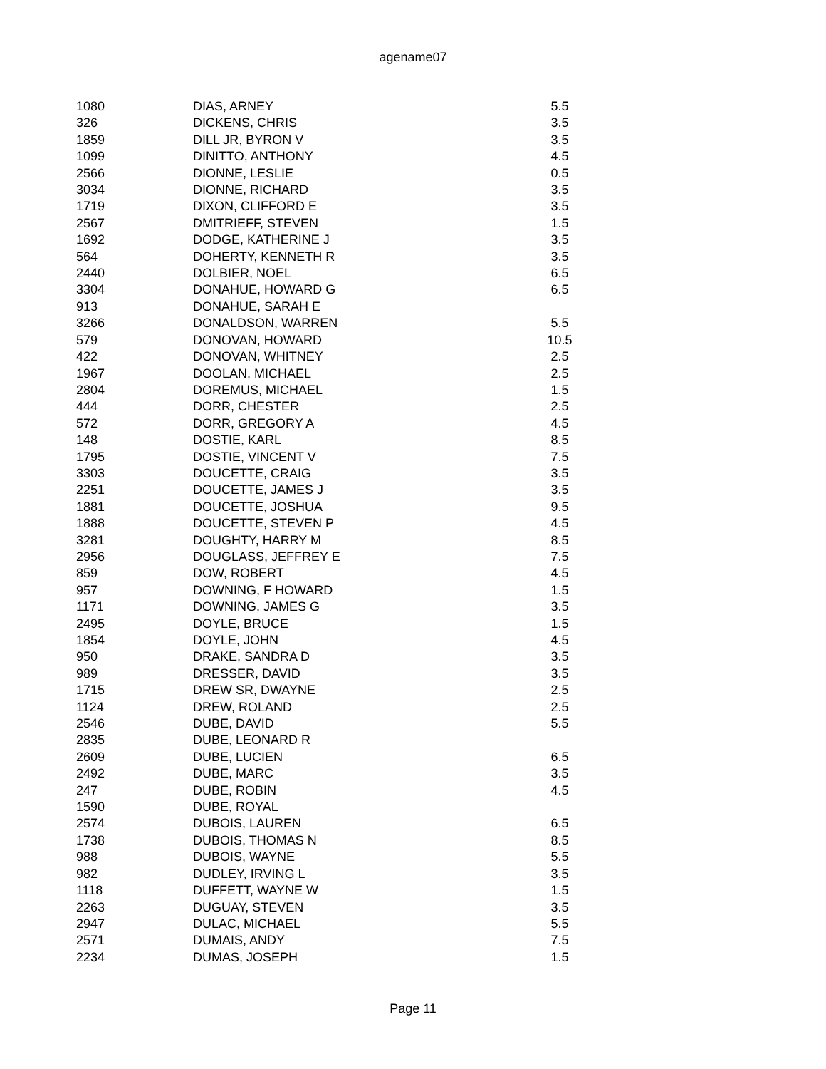agename07
| 1080 | DIAS, ARNEY | 5.5 |
| 326 | DICKENS, CHRIS | 3.5 |
| 1859 | DILL JR, BYRON V | 3.5 |
| 1099 | DINITTO, ANTHONY | 4.5 |
| 2566 | DIONNE, LESLIE | 0.5 |
| 3034 | DIONNE, RICHARD | 3.5 |
| 1719 | DIXON, CLIFFORD E | 3.5 |
| 2567 | DMITRIEFF, STEVEN | 1.5 |
| 1692 | DODGE, KATHERINE J | 3.5 |
| 564 | DOHERTY, KENNETH R | 3.5 |
| 2440 | DOLBIER, NOEL | 6.5 |
| 3304 | DONAHUE, HOWARD G | 6.5 |
| 913 | DONAHUE, SARAH E | |
| 3266 | DONALDSON, WARREN | 5.5 |
| 579 | DONOVAN, HOWARD | 10.5 |
| 422 | DONOVAN, WHITNEY | 2.5 |
| 1967 | DOOLAN, MICHAEL | 2.5 |
| 2804 | DOREMUS, MICHAEL | 1.5 |
| 444 | DORR, CHESTER | 2.5 |
| 572 | DORR, GREGORY A | 4.5 |
| 148 | DOSTIE, KARL | 8.5 |
| 1795 | DOSTIE, VINCENT V | 7.5 |
| 3303 | DOUCETTE, CRAIG | 3.5 |
| 2251 | DOUCETTE, JAMES J | 3.5 |
| 1881 | DOUCETTE, JOSHUA | 9.5 |
| 1888 | DOUCETTE, STEVEN P | 4.5 |
| 3281 | DOUGHTY, HARRY M | 8.5 |
| 2956 | DOUGLASS, JEFFREY E | 7.5 |
| 859 | DOW, ROBERT | 4.5 |
| 957 | DOWNING, F HOWARD | 1.5 |
| 1171 | DOWNING, JAMES G | 3.5 |
| 2495 | DOYLE, BRUCE | 1.5 |
| 1854 | DOYLE, JOHN | 4.5 |
| 950 | DRAKE, SANDRA D | 3.5 |
| 989 | DRESSER, DAVID | 3.5 |
| 1715 | DREW SR, DWAYNE | 2.5 |
| 1124 | DREW, ROLAND | 2.5 |
| 2546 | DUBE, DAVID | 5.5 |
| 2835 | DUBE, LEONARD R | |
| 2609 | DUBE, LUCIEN | 6.5 |
| 2492 | DUBE, MARC | 3.5 |
| 247 | DUBE, ROBIN | 4.5 |
| 1590 | DUBE, ROYAL | |
| 2574 | DUBOIS, LAUREN | 6.5 |
| 1738 | DUBOIS, THOMAS N | 8.5 |
| 988 | DUBOIS, WAYNE | 5.5 |
| 982 | DUDLEY, IRVING L | 3.5 |
| 1118 | DUFFETT, WAYNE W | 1.5 |
| 2263 | DUGUAY, STEVEN | 3.5 |
| 2947 | DULAC, MICHAEL | 5.5 |
| 2571 | DUMAIS, ANDY | 7.5 |
| 2234 | DUMAS, JOSEPH | 1.5 |
Page 11